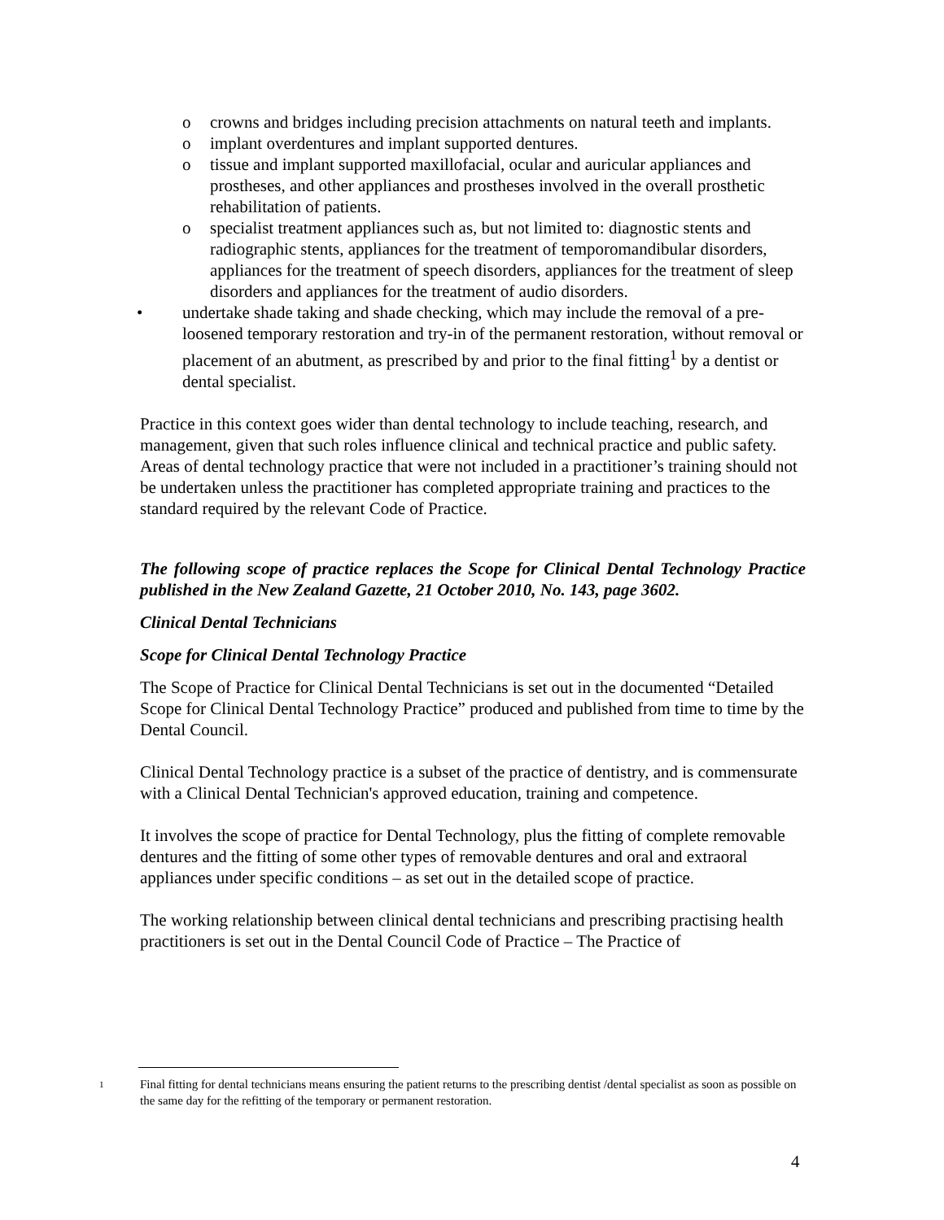o crowns and bridges including precision attachments on natural teeth and implants.
o implant overdentures and implant supported dentures.
o tissue and implant supported maxillofacial, ocular and auricular appliances and prostheses, and other appliances and prostheses involved in the overall prosthetic rehabilitation of patients.
o specialist treatment appliances such as, but not limited to: diagnostic stents and radiographic stents, appliances for the treatment of temporomandibular disorders, appliances for the treatment of speech disorders, appliances for the treatment of sleep disorders and appliances for the treatment of audio disorders.
• undertake shade taking and shade checking, which may include the removal of a pre- loosened temporary restoration and try-in of the permanent restoration, without removal or placement of an abutment, as prescribed by and prior to the final fitting<sup>1</sup> by a dentist or dental specialist.
Practice in this context goes wider than dental technology to include teaching, research, and management, given that such roles influence clinical and technical practice and public safety. Areas of dental technology practice that were not included in a practitioner’s training should not be undertaken unless the practitioner has completed appropriate training and practices to the standard required by the relevant Code of Practice.
The following scope of practice replaces the Scope for Clinical Dental Technology Practice published in the New Zealand Gazette, 21 October 2010, No. 143, page 3602.
Clinical Dental Technicians
Scope for Clinical Dental Technology Practice
The Scope of Practice for Clinical Dental Technicians is set out in the documented “Detailed Scope for Clinical Dental Technology Practice” produced and published from time to time by the Dental Council.
Clinical Dental Technology practice is a subset of the practice of dentistry, and is commensurate with a Clinical Dental Technician's approved education, training and competence.
It involves the scope of practice for Dental Technology, plus the fitting of complete removable dentures and the fitting of some other types of removable dentures and oral and extraoral appliances under specific conditions – as set out in the detailed scope of practice.
The working relationship between clinical dental technicians and prescribing practising health practitioners is set out in the Dental Council Code of Practice – The Practice of
1 Final fitting for dental technicians means ensuring the patient returns to the prescribing dentist /dental specialist as soon as possible on the same day for the refitting of the temporary or permanent restoration.
4